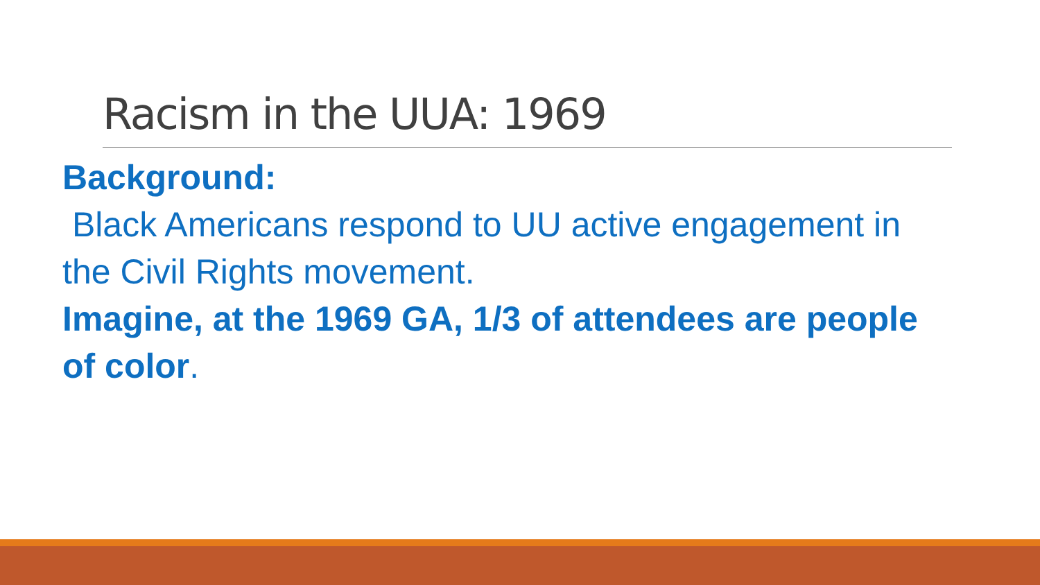Racism in the UUA: 1969
Background:
Black Americans respond to UU active engagement in the Civil Rights movement.
Imagine, at the 1969 GA, 1/3 of attendees are people of color.